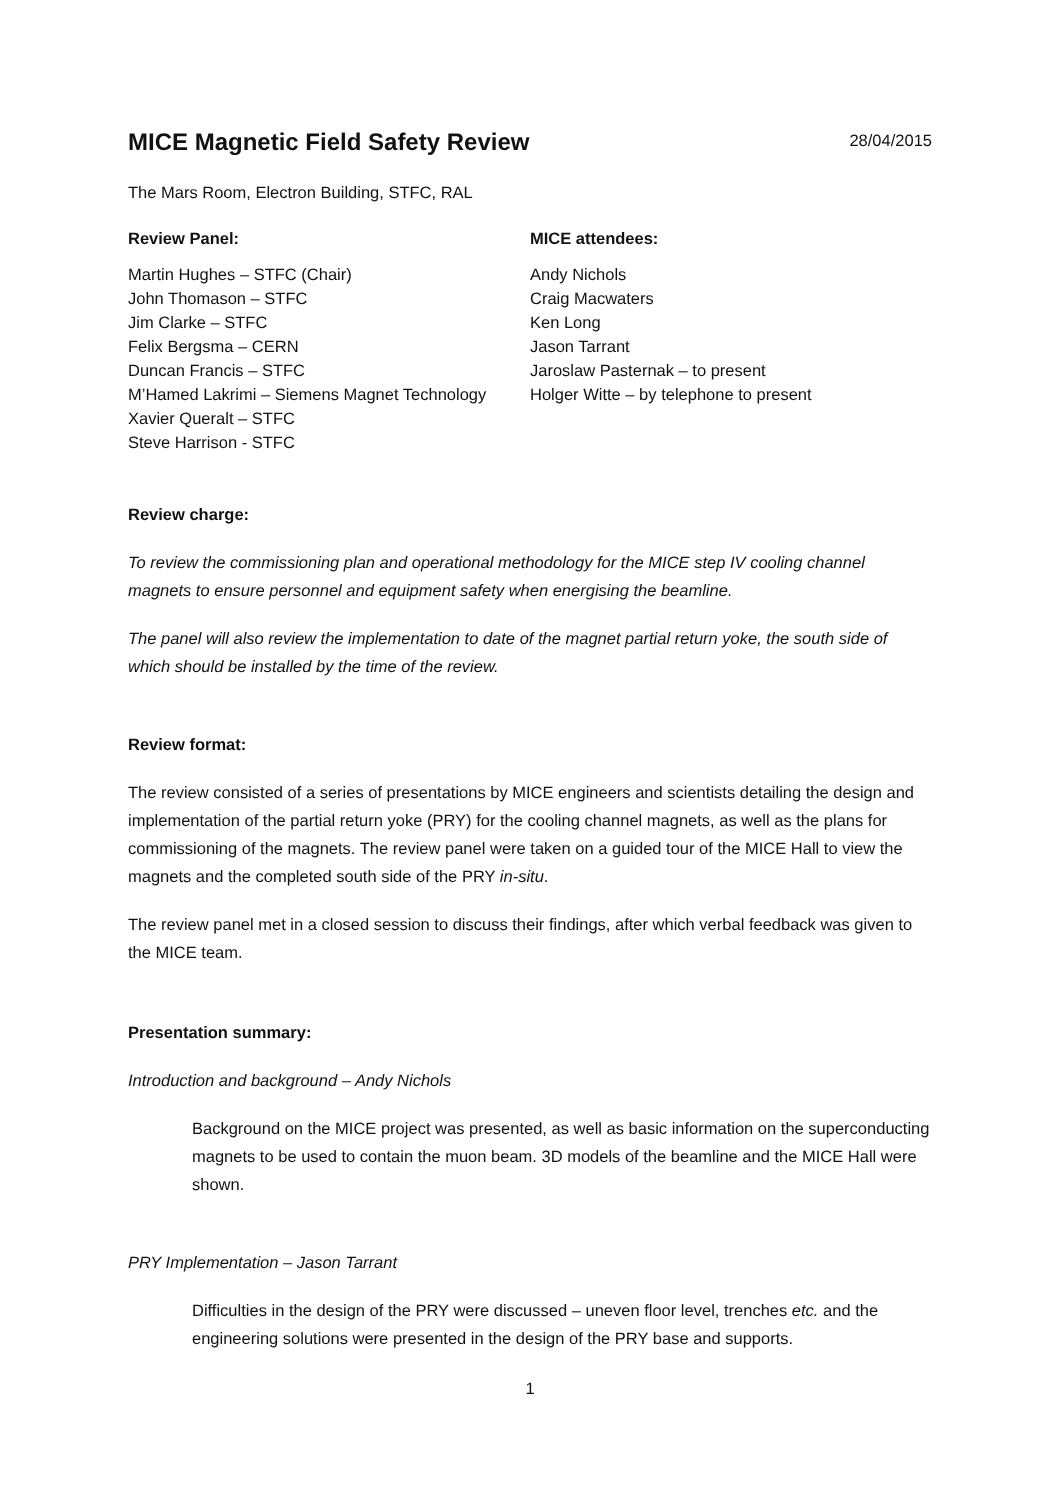MICE Magnetic Field Safety Review
28/04/2015
The Mars Room, Electron Building, STFC, RAL
Review Panel:
Martin Hughes – STFC (Chair)
John Thomason – STFC
Jim Clarke – STFC
Felix Bergsma – CERN
Duncan Francis – STFC
M’Hamed Lakrimi – Siemens Magnet Technology
Xavier Queralt – STFC
Steve Harrison - STFC
MICE attendees:
Andy Nichols
Craig Macwaters
Ken Long
Jason Tarrant
Jaroslaw Pasternak – to present
Holger Witte – by telephone to present
Review charge:
To review the commissioning plan and operational methodology for the MICE step IV cooling channel magnets to ensure personnel and equipment safety when energising the beamline.
The panel will also review the implementation to date of the magnet partial return yoke, the south side of which should be installed by the time of the review.
Review format:
The review consisted of a series of presentations by MICE engineers and scientists detailing the design and implementation of the partial return yoke (PRY) for the cooling channel magnets, as well as the plans for commissioning of the magnets. The review panel were taken on a guided tour of the MICE Hall to view the magnets and the completed south side of the PRY in-situ.
The review panel met in a closed session to discuss their findings, after which verbal feedback was given to the MICE team.
Presentation summary:
Introduction and background – Andy Nichols
Background on the MICE project was presented, as well as basic information on the superconducting magnets to be used to contain the muon beam. 3D models of the beamline and the MICE Hall were shown.
PRY Implementation – Jason Tarrant
Difficulties in the design of the PRY were discussed – uneven floor level, trenches etc. and the engineering solutions were presented in the design of the PRY base and supports.
1